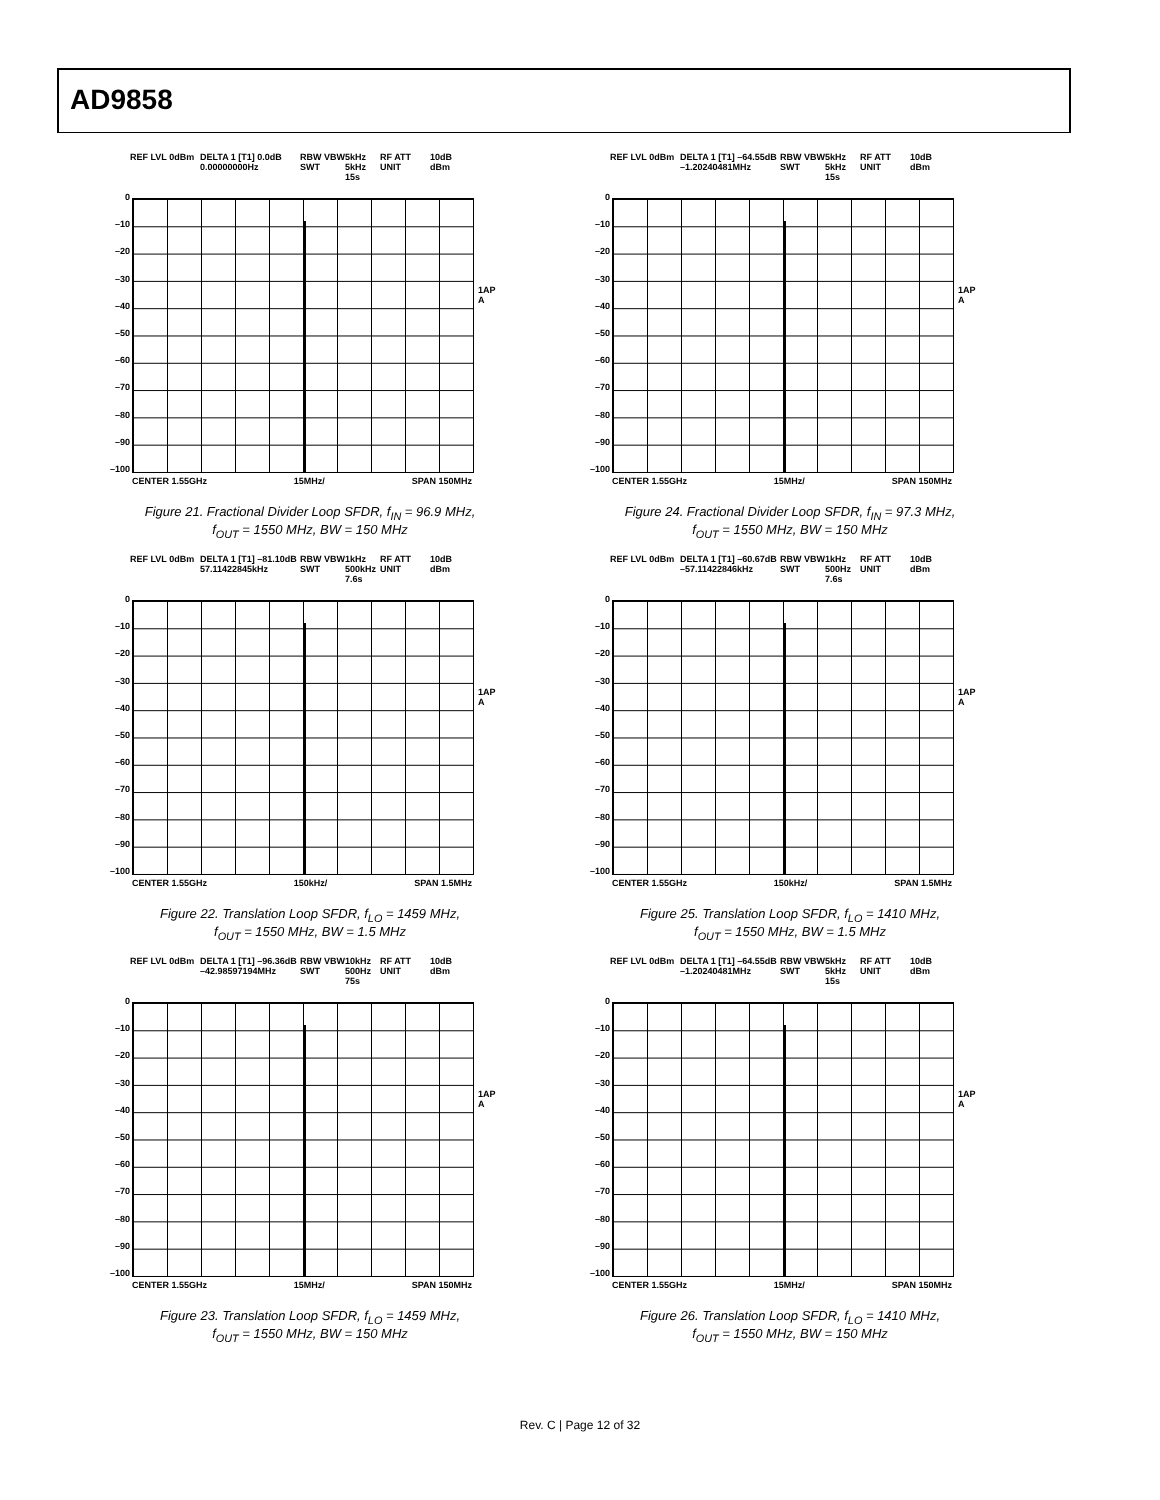AD9858
REF LVL 0dBm DELTA 1 [T1] 0.0dB 0.00000000Hz RBW VBW SWT 5kHz 5kHz 15s RF ATT UNIT 10dB dBm
0
–10
–20
–30
–40
–50
–60
–70
–80
–90
–100
1AP
A
CENTER 1.55GHz 15MHz/ SPAN 150MHz
Figure 21. Fractional Divider Loop SFDR, f<sub>IN</sub> = 96.9 MHz,
f<sub>OUT</sub> = 1550 MHz, BW = 150 MHz
REF LVL 0dBm DELTA 1 [T1] –64.55dB –1.20240481MHz RBW VBW SWT 5kHz 5kHz 15s RF ATT UNIT 10dB dBm
0
–10
–20
–30
–40
–50
–60
–70
–80
–90
–100
1AP
A
CENTER 1.55GHz 15MHz/ SPAN 150MHz
Figure 24. Fractional Divider Loop SFDR, f<sub>IN</sub> = 97.3 MHz,
f<sub>OUT</sub> = 1550 MHz, BW = 150 MHz
REF LVL 0dBm DELTA 1 [T1] –81.10dB 57.11422845kHz RBW VBW SWT 1kHz 500kHz 7.6s RF ATT UNIT 10dB dBm
0
–10
–20
–30
–40
–50
–60
–70
–80
–90
–100
1AP
A
CENTER 1.55GHz 150kHz/ SPAN 1.5MHz
Figure 22. Translation Loop SFDR, f<sub>LO</sub> = 1459 MHz,
f<sub>OUT</sub> = 1550 MHz, BW = 1.5 MHz
REF LVL 0dBm DELTA 1 [T1] –60.67dB –57.11422846kHz RBW VBW SWT 1kHz 500Hz 7.6s RF ATT UNIT 10dB dBm
0
–10
–20
–30
–40
–50
–60
–70
–80
–90
–100
1AP
A
CENTER 1.55GHz 150kHz/ SPAN 1.5MHz
Figure 25. Translation Loop SFDR, f<sub>LO</sub> = 1410 MHz,
f<sub>OUT</sub> = 1550 MHz, BW = 1.5 MHz
REF LVL 0dBm DELTA 1 [T1] –96.36dB –42.98597194MHz RBW VBW SWT 10kHz 500Hz 75s RF ATT UNIT 10dB dBm
0
–10
–20
–30
–40
–50
–60
–70
–80
–90
–100
1AP
A
CENTER 1.55GHz 15MHz/ SPAN 150MHz
Figure 23. Translation Loop SFDR, f<sub>LO</sub> = 1459 MHz,
f<sub>OUT</sub> = 1550 MHz, BW = 150 MHz
REF LVL 0dBm DELTA 1 [T1] –64.55dB –1.20240481MHz RBW VBW SWT 5kHz 5kHz 15s RF ATT UNIT 10dB dBm
0
–10
–20
–30
–40
–50
–60
–70
–80
–90
–100
1AP
A
CENTER 1.55GHz 15MHz/ SPAN 150MHz
Figure 26. Translation Loop SFDR, f<sub>LO</sub> = 1410 MHz,
f<sub>OUT</sub> = 1550 MHz, BW = 150 MHz
Rev. C | Page 12 of 32